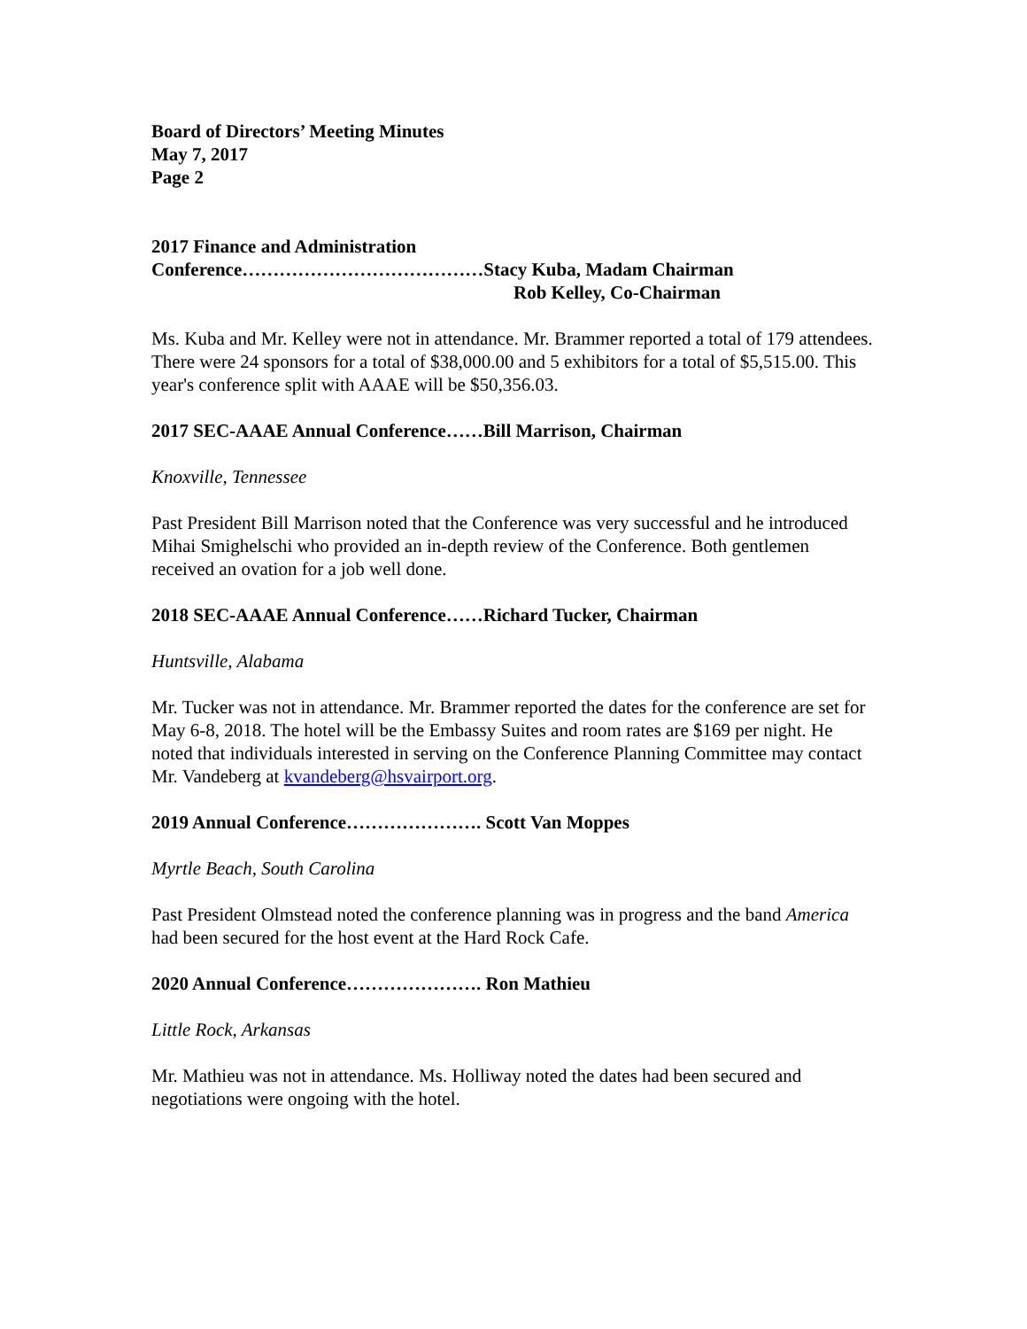Board of Directors’ Meeting Minutes
May 7, 2017
Page 2
2017 Finance and Administration
Conference…………………………………Stacy Kuba, Madam Chairman
Rob Kelley, Co-Chairman
Ms. Kuba and Mr. Kelley were not in attendance. Mr. Brammer reported a total of 179 attendees. There were 24 sponsors for a total of $38,000.00 and 5 exhibitors for a total of $5,515.00. This year's conference split with AAAE will be $50,356.03.
2017 SEC-AAAE Annual Conference……Bill Marrison, Chairman
Knoxville, Tennessee
Past President Bill Marrison noted that the Conference was very successful and he introduced Mihai Smighelschi who provided an in-depth review of the Conference. Both gentlemen received an ovation for a job well done.
2018 SEC-AAAE Annual Conference……Richard Tucker, Chairman
Huntsville, Alabama
Mr. Tucker was not in attendance. Mr. Brammer reported the dates for the conference are set for May 6-8, 2018. The hotel will be the Embassy Suites and room rates are $169 per night. He noted that individuals interested in serving on the Conference Planning Committee may contact Mr. Vandeberg at kvandeberg@hsvairport.org.
2019 Annual Conference…………………. Scott Van Moppes
Myrtle Beach, South Carolina
Past President Olmstead noted the conference planning was in progress and the band America had been secured for the host event at the Hard Rock Cafe.
2020 Annual Conference…………………. Ron Mathieu
Little Rock, Arkansas
Mr. Mathieu was not in attendance. Ms. Holliway noted the dates had been secured and negotiations were ongoing with the hotel.